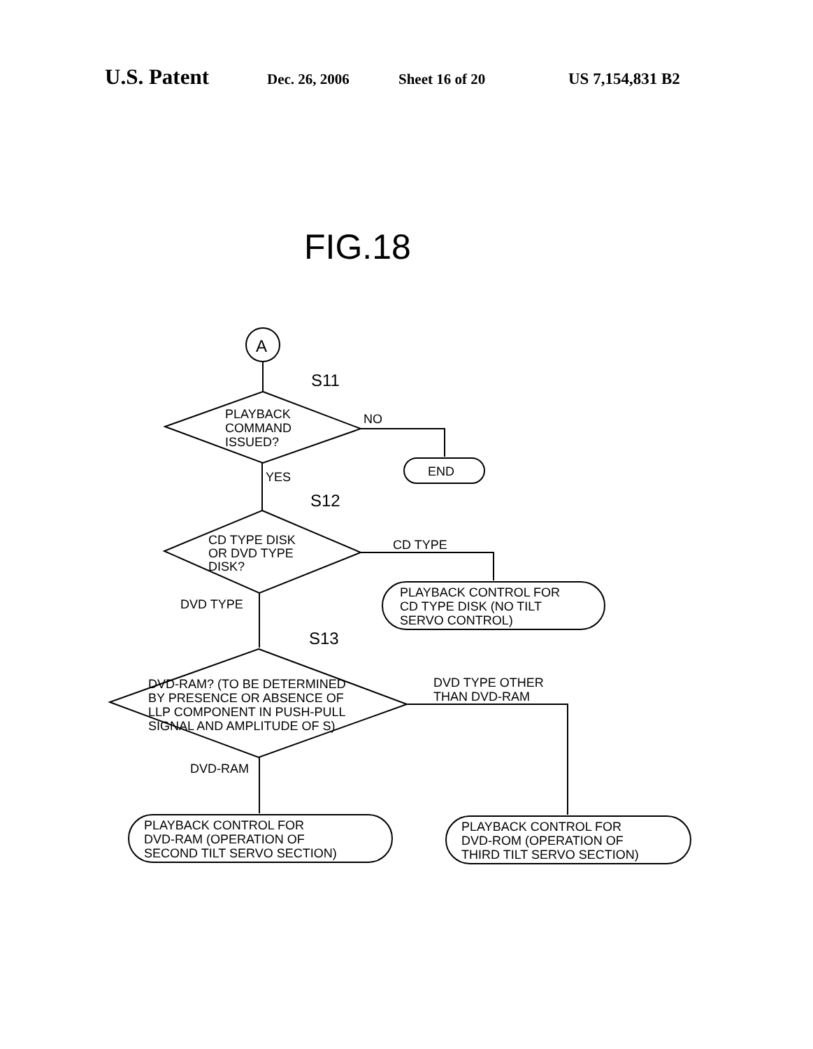U.S. Patent Dec. 26, 2006 Sheet 16 of 20 US 7,154,831 B2
FIG.18
A
S11
PLAYBACK
COMMAND
ISSUED?
NO
YES
END
S12
CD TYPE DISK
OR DVD TYPE
DISK?
CD TYPE
DVD TYPE
PLAYBACK CONTROL FOR
CD TYPE DISK (NO TILT
SERVO CONTROL)
S13
DVD-RAM? (TO BE DETERMINED
BY PRESENCE OR ABSENCE OF
LLP COMPONENT IN PUSH-PULL
SIGNAL AND AMPLITUDE OF S)
DVD TYPE OTHER
THAN DVD-RAM
DVD-RAM
PLAYBACK CONTROL FOR
DVD-RAM (OPERATION OF
SECOND TILT SERVO SECTION)
PLAYBACK CONTROL FOR
DVD-ROM (OPERATION OF
THIRD TILT SERVO SECTION)